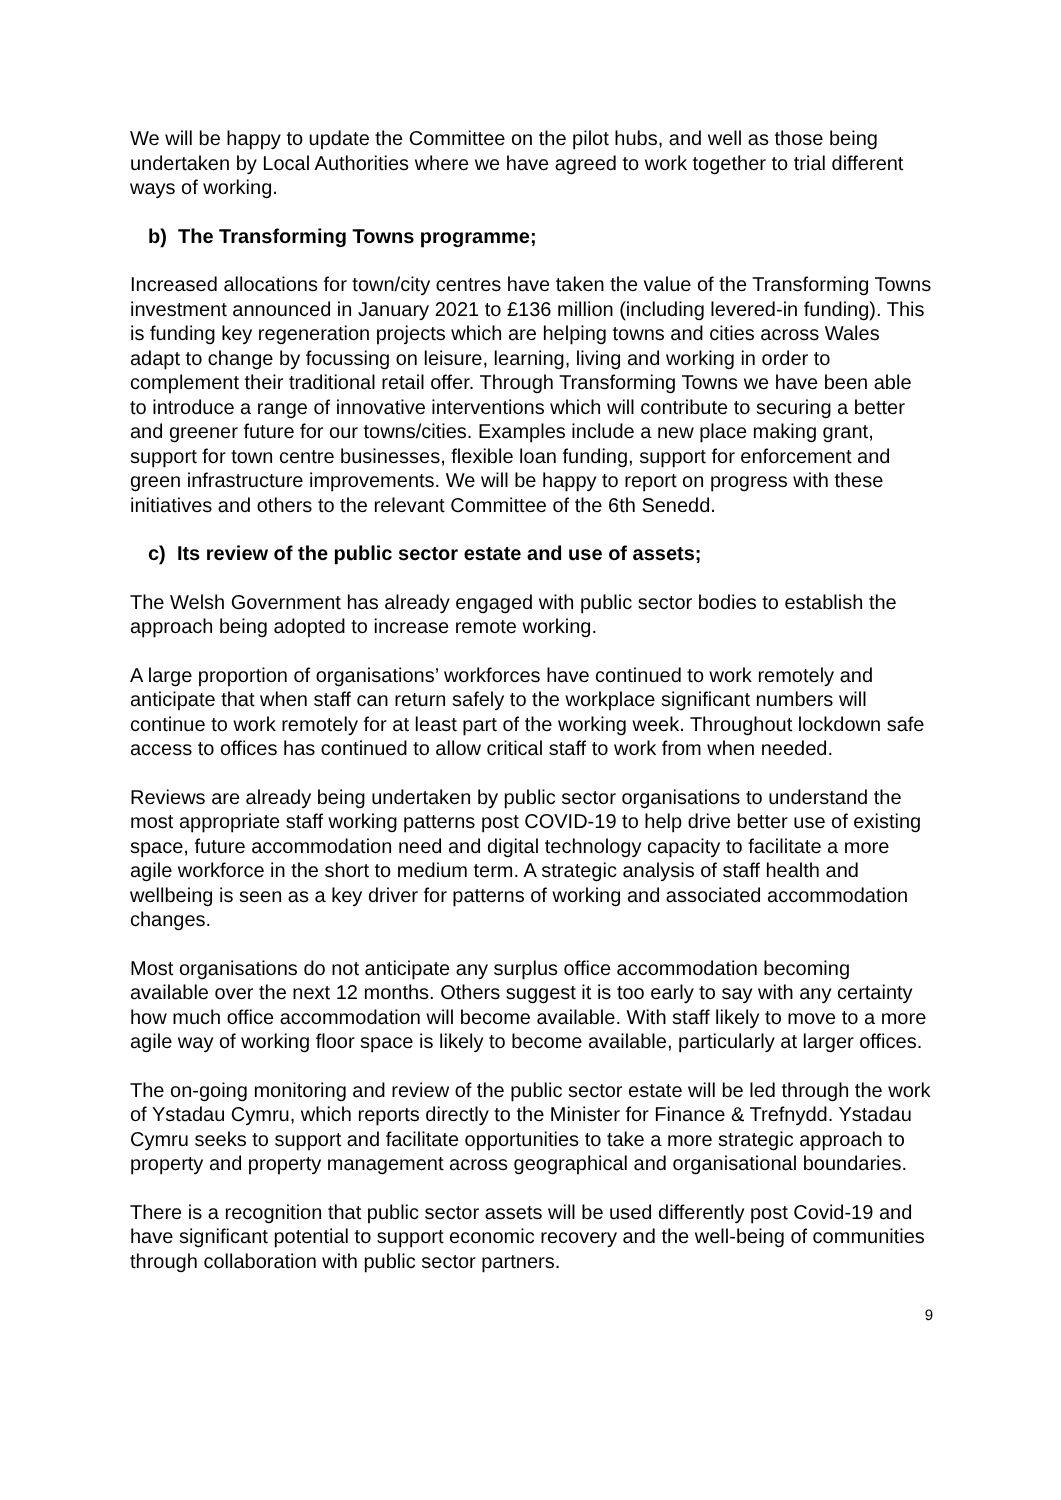We will be happy to update the Committee on the pilot hubs, and well as those being undertaken by Local Authorities where we have agreed to work together to trial different ways of working.
b) The Transforming Towns programme;
Increased allocations for town/city centres have taken the value of the Transforming Towns investment announced in January 2021 to £136 million (including levered-in funding). This is funding key regeneration projects which are helping towns and cities across Wales adapt to change by focussing on leisure, learning, living and working in order to complement their traditional retail offer. Through Transforming Towns we have been able to introduce a range of innovative interventions which will contribute to securing a better and greener future for our towns/cities. Examples include a new place making grant, support for town centre businesses, flexible loan funding, support for enforcement and green infrastructure improvements. We will be happy to report on progress with these initiatives and others to the relevant Committee of the 6th Senedd.
c) Its review of the public sector estate and use of assets;
The Welsh Government has already engaged with public sector bodies to establish the approach being adopted to increase remote working.
A large proportion of organisations’ workforces have continued to work remotely and anticipate that when staff can return safely to the workplace significant numbers will continue to work remotely for at least part of the working week. Throughout lockdown safe access to offices has continued to allow critical staff to work from when needed.
Reviews are already being undertaken by public sector organisations to understand the most appropriate staff working patterns post COVID-19 to help drive better use of existing space, future accommodation need and digital technology capacity to facilitate a more agile workforce in the short to medium term. A strategic analysis of staff health and wellbeing is seen as a key driver for patterns of working and associated accommodation changes.
Most organisations do not anticipate any surplus office accommodation becoming available over the next 12 months. Others suggest it is too early to say with any certainty how much office accommodation will become available. With staff likely to move to a more agile way of working floor space is likely to become available, particularly at larger offices.
The on-going monitoring and review of the public sector estate will be led through the work of Ystadau Cymru, which reports directly to the Minister for Finance & Trefnydd. Ystadau Cymru seeks to support and facilitate opportunities to take a more strategic approach to property and property management across geographical and organisational boundaries.
There is a recognition that public sector assets will be used differently post Covid-19 and have significant potential to support economic recovery and the well-being of communities through collaboration with public sector partners.
9